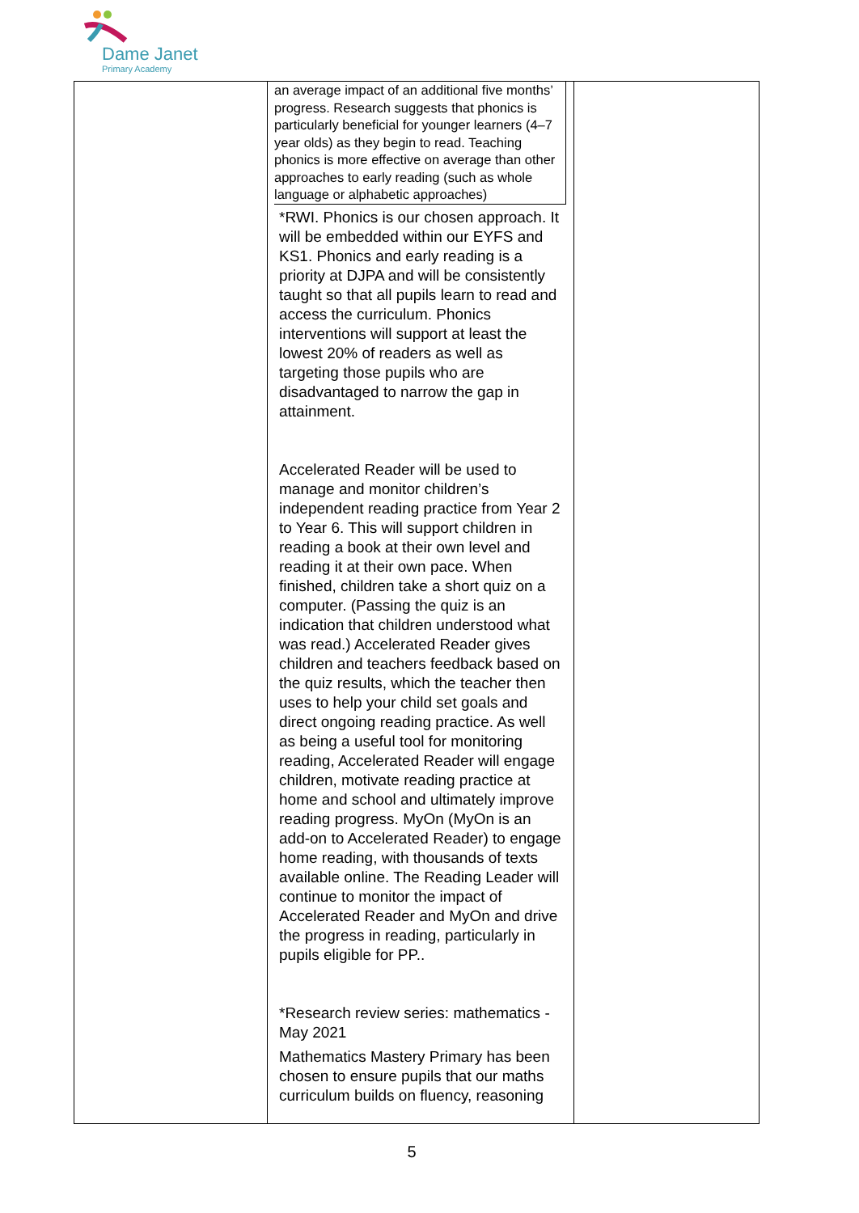Dame Janet
Primary Academy
| | an average impact of an additional five months’ progress. Research suggests that phonics is particularly beneficial for younger learners (4–7 year olds) as they begin to read. Teaching phonics is more effective on average than other approaches to early reading (such as whole language or alphabetic approaches) *RWI. Phonics is our chosen approach. It will be embedded within our EYFS and KS1. Phonics and early reading is a priority at DJPA and will be consistently taught so that all pupils learn to read and access the curriculum. Phonics interventions will support at least the lowest 20% of readers as well as targeting those pupils who are disadvantaged to narrow the gap in attainment. Accelerated Reader will be used to manage and monitor children’s independent reading practice from Year 2 to Year 6. This will support children in reading a book at their own level and reading it at their own pace. When finished, children take a short quiz on a computer. (Passing the quiz is an indication that children understood what was read.) Accelerated Reader gives children and teachers feedback based on the quiz results, which the teacher then uses to help your child set goals and direct ongoing reading practice. As well as being a useful tool for monitoring reading, Accelerated Reader will engage children, motivate reading practice at home and school and ultimately improve reading progress. MyOn (MyOn is an add-on to Accelerated Reader) to engage home reading, with thousands of texts available online. The Reading Leader will continue to monitor the impact of Accelerated Reader and MyOn and drive the progress in reading, particularly in pupils eligible for PP.. *Research review series: mathematics -May 2021 Mathematics Mastery Primary has been chosen to ensure pupils that our maths curriculum builds on fluency, reasoning | |
5